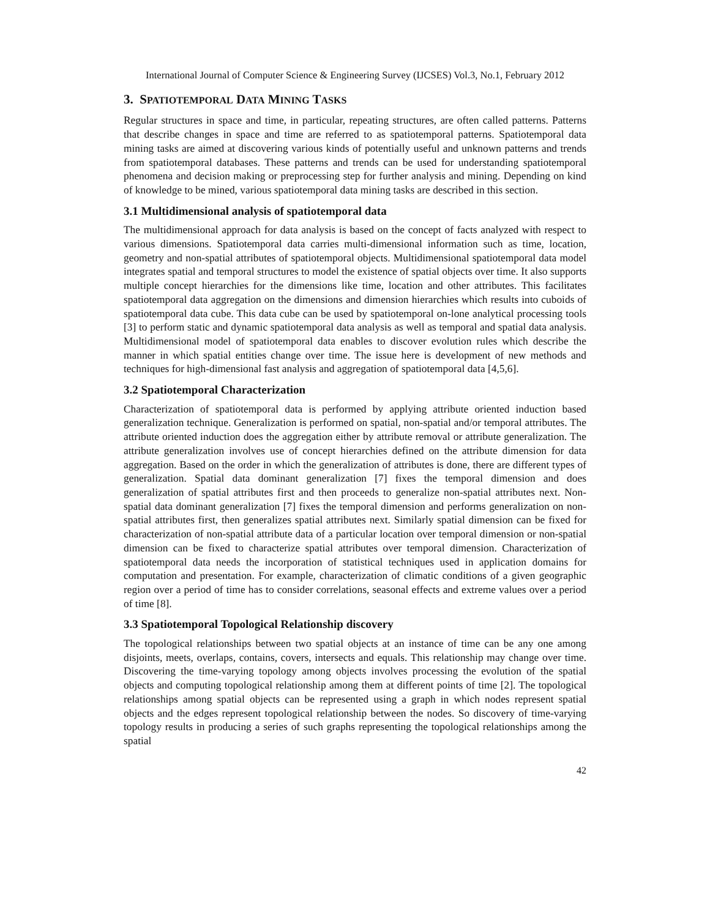International Journal of Computer Science & Engineering Survey (IJCSES) Vol.3, No.1, February 2012
3. SPATIOTEMPORAL DATA MINING TASKS
Regular structures in space and time, in particular, repeating structures, are often called patterns. Patterns that describe changes in space and time are referred to as spatiotemporal patterns. Spatiotemporal data mining tasks are aimed at discovering various kinds of potentially useful and unknown patterns and trends from spatiotemporal databases. These patterns and trends can be used for understanding spatiotemporal phenomena and decision making or preprocessing step for further analysis and mining. Depending on kind of knowledge to be mined, various spatiotemporal data mining tasks are described in this section.
3.1 Multidimensional analysis of spatiotemporal data
The multidimensional approach for data analysis is based on the concept of facts analyzed with respect to various dimensions. Spatiotemporal data carries multi-dimensional information such as time, location, geometry and non-spatial attributes of spatiotemporal objects. Multidimensional spatiotemporal data model integrates spatial and temporal structures to model the existence of spatial objects over time. It also supports multiple concept hierarchies for the dimensions like time, location and other attributes. This facilitates spatiotemporal data aggregation on the dimensions and dimension hierarchies which results into cuboids of spatiotemporal data cube. This data cube can be used by spatiotemporal on-lone analytical processing tools [3] to perform static and dynamic spatiotemporal data analysis as well as temporal and spatial data analysis. Multidimensional model of spatiotemporal data enables to discover evolution rules which describe the manner in which spatial entities change over time. The issue here is development of new methods and techniques for high-dimensional fast analysis and aggregation of spatiotemporal data [4,5,6].
3.2 Spatiotemporal Characterization
Characterization of spatiotemporal data is performed by applying attribute oriented induction based generalization technique. Generalization is performed on spatial, non-spatial and/or temporal attributes. The attribute oriented induction does the aggregation either by attribute removal or attribute generalization. The attribute generalization involves use of concept hierarchies defined on the attribute dimension for data aggregation. Based on the order in which the generalization of attributes is done, there are different types of generalization. Spatial data dominant generalization [7] fixes the temporal dimension and does generalization of spatial attributes first and then proceeds to generalize non-spatial attributes next. Non-spatial data dominant generalization [7] fixes the temporal dimension and performs generalization on non-spatial attributes first, then generalizes spatial attributes next. Similarly spatial dimension can be fixed for characterization of non-spatial attribute data of a particular location over temporal dimension or non-spatial dimension can be fixed to characterize spatial attributes over temporal dimension. Characterization of spatiotemporal data needs the incorporation of statistical techniques used in application domains for computation and presentation. For example, characterization of climatic conditions of a given geographic region over a period of time has to consider correlations, seasonal effects and extreme values over a period of time [8].
3.3 Spatiotemporal Topological Relationship discovery
The topological relationships between two spatial objects at an instance of time can be any one among disjoints, meets, overlaps, contains, covers, intersects and equals. This relationship may change over time. Discovering the time-varying topology among objects involves processing the evolution of the spatial objects and computing topological relationship among them at different points of time [2]. The topological relationships among spatial objects can be represented using a graph in which nodes represent spatial objects and the edges represent topological relationship between the nodes. So discovery of time-varying topology results in producing a series of such graphs representing the topological relationships among the spatial
42